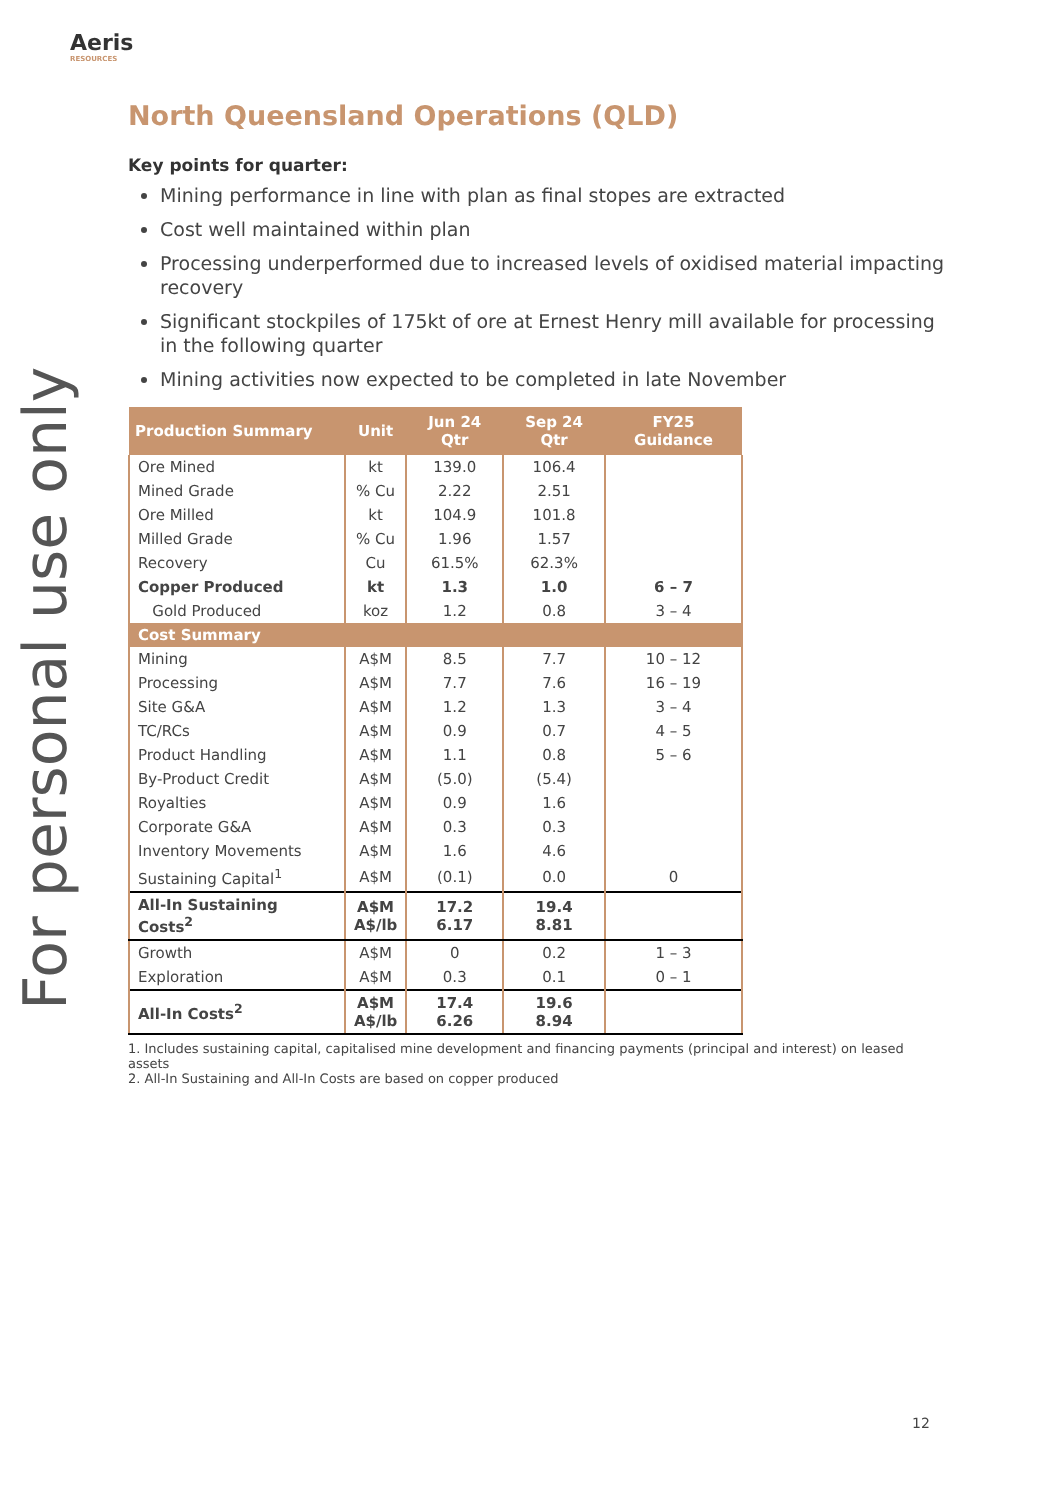Aeris
RESOURCES
For personal use only
North Queensland Operations (QLD)
Key points for quarter:
Mining performance in line with plan as final stopes are extracted
Cost well maintained within plan
Processing underperformed due to increased levels of oxidised material impacting recovery
Significant stockpiles of 175kt of ore at Ernest Henry mill available for processing in the following quarter
Mining activities now expected to be completed in late November
| Production Summary | Unit | Jun 24 Qtr | Sep 24 Qtr | FY25 Guidance |
| --- | --- | --- | --- | --- |
| Ore Mined | kt | 139.0 | 106.4 | |
| Mined Grade | % Cu | 2.22 | 2.51 | |
| Ore Milled | kt | 104.9 | 101.8 | |
| Milled Grade | % Cu | 1.96 | 1.57 | |
| Recovery | Cu | 61.5% | 62.3% | |
| Copper Produced | kt | 1.3 | 1.0 | 6 – 7 |
| Gold Produced | koz | 1.2 | 0.8 | 3 – 4 |
| Cost Summary | | | | |
| Mining | A$M | 8.5 | 7.7 | 10 – 12 |
| Processing | A$M | 7.7 | 7.6 | 16 – 19 |
| Site G&A | A$M | 1.2 | 1.3 | 3 – 4 |
| TC/RCs | A$M | 0.9 | 0.7 | 4 – 5 |
| Product Handling | A$M | 1.1 | 0.8 | 5 – 6 |
| By-Product Credit | A$M | (5.0) | (5.4) | |
| Royalties | A$M | 0.9 | 1.6 | |
| Corporate G&A | A$M | 0.3 | 0.3 | |
| Inventory Movements | A$M | 1.6 | 4.6 | |
| Sustaining Capital<sup>1</sup> | A$M | (0.1) | 0.0 | 0 |
| All-In Sustaining Costs<sup>2</sup> | A$M A$/lb | 17.2 6.17 | 19.4 8.81 | |
| Growth | A$M | 0 | 0.2 | 1 – 3 |
| Exploration | A$M | 0.3 | 0.1 | 0 – 1 |
| All-In Costs<sup>2</sup> | A$M A$/lb | 17.4 6.26 | 19.6 8.94 | |
1. Includes sustaining capital, capitalised mine development and financing payments (principal and interest) on leased assets
2. All-In Sustaining and All-In Costs are based on copper produced
12